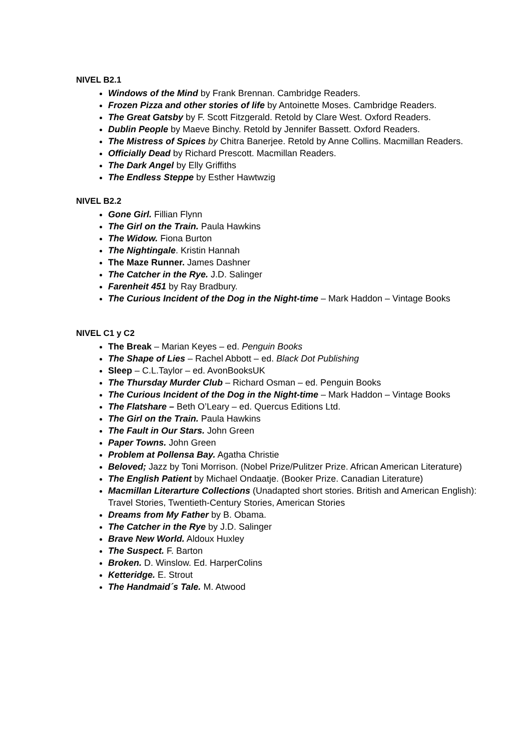NIVEL B2.1
Windows of the Mind by Frank Brennan. Cambridge Readers.
Frozen Pizza and other stories of life by Antoinette Moses. Cambridge Readers.
The Great Gatsby by F. Scott Fitzgerald. Retold by Clare West. Oxford Readers.
Dublin People by Maeve Binchy. Retold by Jennifer Bassett. Oxford Readers.
The Mistress of Spices by Chitra Banerjee. Retold by Anne Collins. Macmillan Readers.
Officially Dead by Richard Prescott. Macmillan Readers.
The Dark Angel by Elly Griffiths
The Endless Steppe by Esther Hawtwzig
NIVEL B2.2
Gone Girl. Fillian Flynn
The Girl on the Train. Paula Hawkins
The Widow. Fiona Burton
The Nightingale. Kristin Hannah
The Maze Runner. James Dashner
The Catcher in the Rye. J.D. Salinger
Farenheit 451 by Ray Bradbury.
The Curious Incident of the Dog in the Night-time – Mark Haddon – Vintage Books
NIVEL C1 y C2
The Break – Marian Keyes – ed. Penguin Books
The Shape of Lies – Rachel Abbott – ed. Black Dot Publishing
Sleep – C.L.Taylor – ed. AvonBooksUK
The Thursday Murder Club – Richard Osman – ed. Penguin Books
The Curious Incident of the Dog in the Night-time – Mark Haddon – Vintage Books
The Flatshare – Beth O’Leary – ed. Quercus Editions Ltd.
The Girl on the Train. Paula Hawkins
The Fault in Our Stars. John Green
Paper Towns. John Green
Problem at Pollensa Bay. Agatha Christie
Beloved; Jazz by Toni Morrison. (Nobel Prize/Pulitzer Prize. African American Literature)
The English Patient by Michael Ondaatje. (Booker Prize. Canadian Literature)
Macmillan Literarture Collections (Unadapted short stories. British and American English): Travel Stories, Twentieth-Century Stories, American Stories
Dreams from My Father by B. Obama.
The Catcher in the Rye by J.D. Salinger
Brave New World. Aldoux Huxley
The Suspect. F. Barton
Broken. D. Winslow. Ed. HarperColins
Ketteridge. E. Strout
The Handmaid´s Tale. M. Atwood